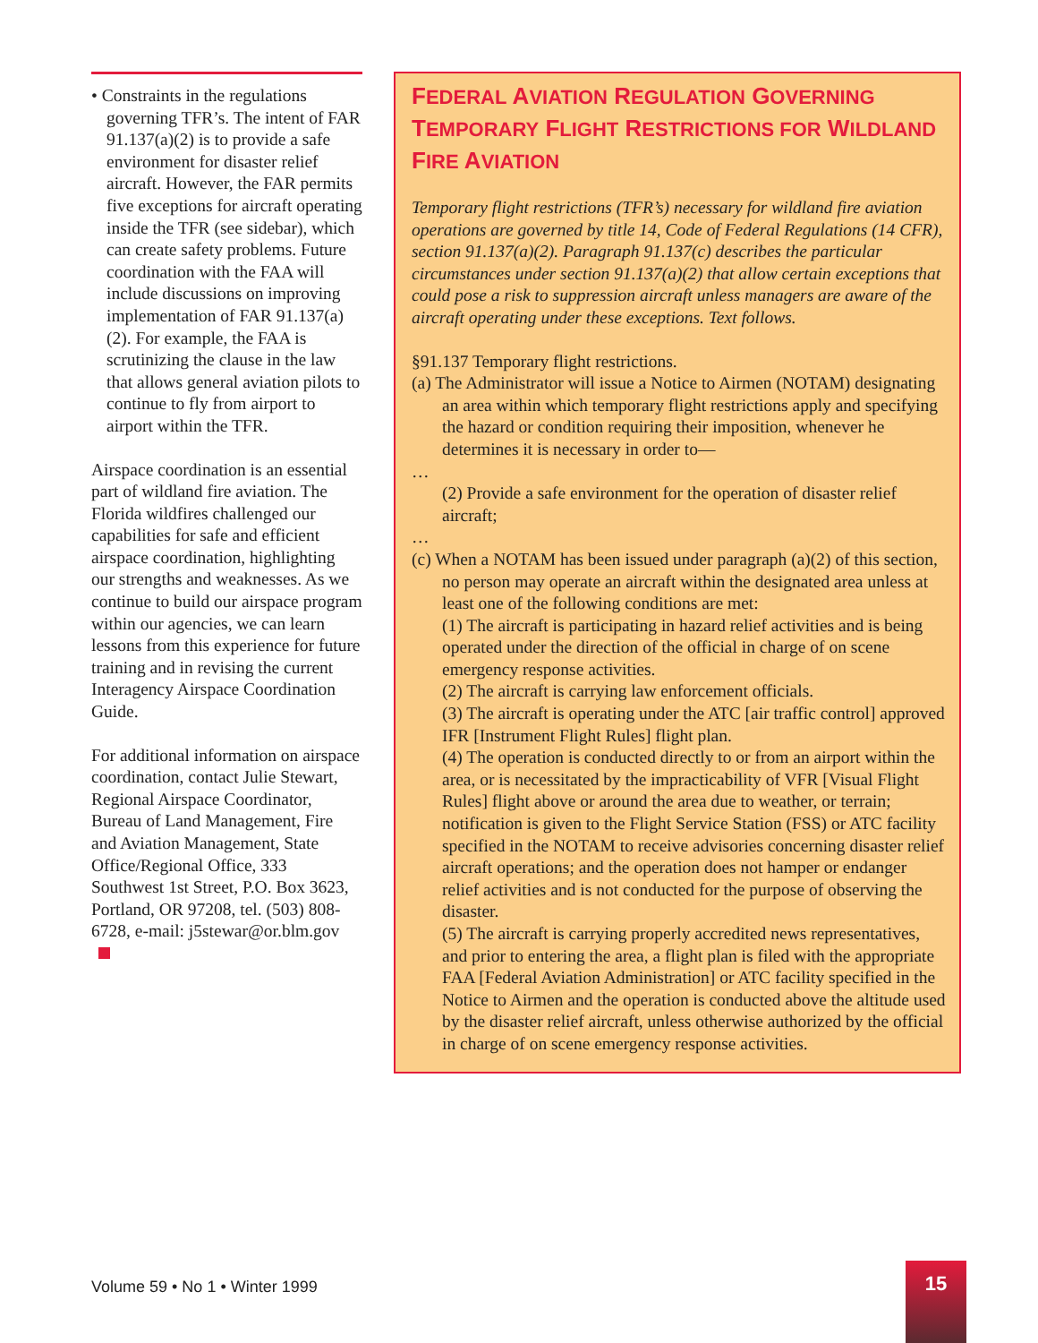• Constraints in the regulations governing TFR’s. The intent of FAR 91.137(a)(2) is to provide a safe environment for disaster relief aircraft. However, the FAR permits five exceptions for aircraft operating inside the TFR (see sidebar), which can create safety problems. Future coordination with the FAA will include discussions on improving implementation of FAR 91.137(a)(2). For example, the FAA is scrutinizing the clause in the law that allows general aviation pilots to continue to fly from airport to airport within the TFR.
Airspace coordination is an essential part of wildland fire aviation. The Florida wildfires challenged our capabilities for safe and efficient airspace coordination, highlighting our strengths and weaknesses. As we continue to build our airspace program within our agencies, we can learn lessons from this experience for future training and in revising the current Interagency Airspace Coordination Guide.
For additional information on airspace coordination, contact Julie Stewart, Regional Airspace Coordinator, Bureau of Land Management, Fire and Aviation Management, State Office/Regional Office, 333 Southwest 1st Street, P.O. Box 3623, Portland, OR 97208, tel. (503) 808-6728, e-mail: j5stewar@or.blm.gov
FEDERAL AVIATION REGULATION GOVERNING TEMPORARY FLIGHT RESTRICTIONS FOR WILDLAND FIRE AVIATION
Temporary flight restrictions (TFR’s) necessary for wildland fire aviation operations are governed by title 14, Code of Federal Regulations (14 CFR), section 91.137(a)(2). Paragraph 91.137(c) describes the particular circumstances under section 91.137(a)(2) that allow certain exceptions that could pose a risk to suppression aircraft unless managers are aware of the aircraft operating under these exceptions. Text follows.
§91.137 Temporary flight restrictions.
(a) The Administrator will issue a Notice to Airmen (NOTAM) designating an area within which temporary flight restrictions apply and specifying the hazard or condition requiring their imposition, whenever he determines it is necessary in order to—
…
(2) Provide a safe environment for the operation of disaster relief aircraft;
…
(c) When a NOTAM has been issued under paragraph (a)(2) of this section, no person may operate an aircraft within the designated area unless at least one of the following conditions are met:
(1) The aircraft is participating in hazard relief activities and is being operated under the direction of the official in charge of on scene emergency response activities.
(2) The aircraft is carrying law enforcement officials.
(3) The aircraft is operating under the ATC [air traffic control] approved IFR [Instrument Flight Rules] flight plan.
(4) The operation is conducted directly to or from an airport within the area, or is necessitated by the impracticability of VFR [Visual Flight Rules] flight above or around the area due to weather, or terrain; notification is given to the Flight Service Station (FSS) or ATC facility specified in the NOTAM to receive advisories concerning disaster relief aircraft operations; and the operation does not hamper or endanger relief activities and is not conducted for the purpose of observing the disaster.
(5) The aircraft is carrying properly accredited news representatives, and prior to entering the area, a flight plan is filed with the appropriate FAA [Federal Aviation Administration] or ATC facility specified in the Notice to Airmen and the operation is conducted above the altitude used by the disaster relief aircraft, unless otherwise authorized by the official in charge of on scene emergency response activities.
Volume 59 • No 1 • Winter 1999
15